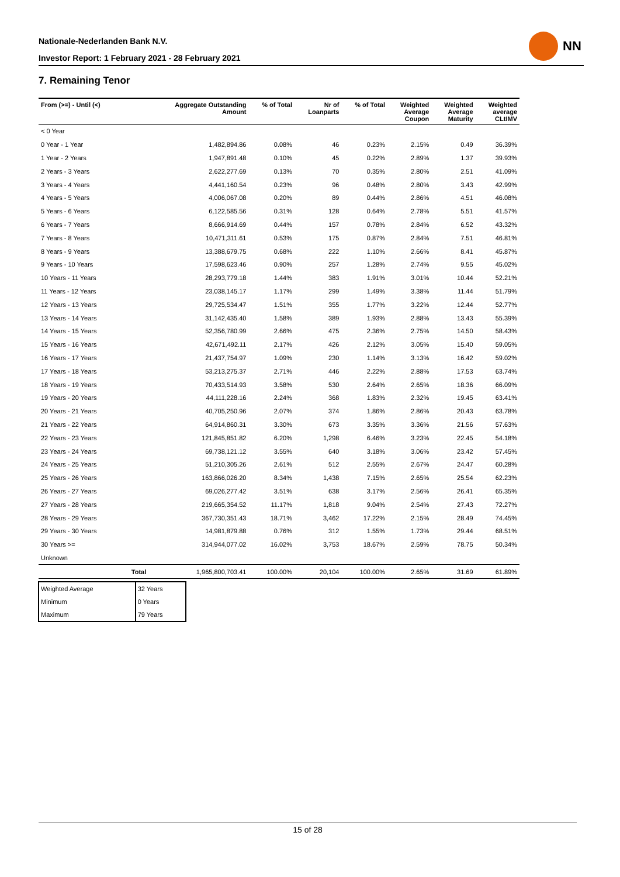Nationale-Nederlanden Bank N.V.
Investor Report: 1 February 2021 - 28 February 2021
NN
7. Remaining Tenor
| From (>=) - Until (<) | | Aggregate Outstanding Amount | % of Total | Nr of Loanparts | % of Total | Weighted Average Coupon | Weighted Average Maturity | Weighted average CLtIMV |
| --- | --- | --- | --- | --- | --- | --- | --- | --- |
| < 0 Year | | | | | | | | |
| 0 Year - 1 Year | | 1,482,894.86 | 0.08% | 46 | 0.23% | 2.15% | 0.49 | 36.39% |
| 1 Year - 2 Years | | 1,947,891.48 | 0.10% | 45 | 0.22% | 2.89% | 1.37 | 39.93% |
| 2 Years - 3 Years | | 2,622,277.69 | 0.13% | 70 | 0.35% | 2.80% | 2.51 | 41.09% |
| 3 Years - 4 Years | | 4,441,160.54 | 0.23% | 96 | 0.48% | 2.80% | 3.43 | 42.99% |
| 4 Years - 5 Years | | 4,006,067.08 | 0.20% | 89 | 0.44% | 2.86% | 4.51 | 46.08% |
| 5 Years - 6 Years | | 6,122,585.56 | 0.31% | 128 | 0.64% | 2.78% | 5.51 | 41.57% |
| 6 Years - 7 Years | | 8,666,914.69 | 0.44% | 157 | 0.78% | 2.84% | 6.52 | 43.32% |
| 7 Years - 8 Years | | 10,471,311.61 | 0.53% | 175 | 0.87% | 2.84% | 7.51 | 46.81% |
| 8 Years - 9 Years | | 13,388,679.75 | 0.68% | 222 | 1.10% | 2.66% | 8.41 | 45.87% |
| 9 Years - 10 Years | | 17,598,623.46 | 0.90% | 257 | 1.28% | 2.74% | 9.55 | 45.02% |
| 10 Years - 11 Years | | 28,293,779.18 | 1.44% | 383 | 1.91% | 3.01% | 10.44 | 52.21% |
| 11 Years - 12 Years | | 23,038,145.17 | 1.17% | 299 | 1.49% | 3.38% | 11.44 | 51.79% |
| 12 Years - 13 Years | | 29,725,534.47 | 1.51% | 355 | 1.77% | 3.22% | 12.44 | 52.77% |
| 13 Years - 14 Years | | 31,142,435.40 | 1.58% | 389 | 1.93% | 2.88% | 13.43 | 55.39% |
| 14 Years - 15 Years | | 52,356,780.99 | 2.66% | 475 | 2.36% | 2.75% | 14.50 | 58.43% |
| 15 Years - 16 Years | | 42,671,492.11 | 2.17% | 426 | 2.12% | 3.05% | 15.40 | 59.05% |
| 16 Years - 17 Years | | 21,437,754.97 | 1.09% | 230 | 1.14% | 3.13% | 16.42 | 59.02% |
| 17 Years - 18 Years | | 53,213,275.37 | 2.71% | 446 | 2.22% | 2.88% | 17.53 | 63.74% |
| 18 Years - 19 Years | | 70,433,514.93 | 3.58% | 530 | 2.64% | 2.65% | 18.36 | 66.09% |
| 19 Years - 20 Years | | 44,111,228.16 | 2.24% | 368 | 1.83% | 2.32% | 19.45 | 63.41% |
| 20 Years - 21 Years | | 40,705,250.96 | 2.07% | 374 | 1.86% | 2.86% | 20.43 | 63.78% |
| 21 Years - 22 Years | | 64,914,860.31 | 3.30% | 673 | 3.35% | 3.36% | 21.56 | 57.63% |
| 22 Years - 23 Years | | 121,845,851.82 | 6.20% | 1,298 | 6.46% | 3.23% | 22.45 | 54.18% |
| 23 Years - 24 Years | | 69,738,121.12 | 3.55% | 640 | 3.18% | 3.06% | 23.42 | 57.45% |
| 24 Years - 25 Years | | 51,210,305.26 | 2.61% | 512 | 2.55% | 2.67% | 24.47 | 60.28% |
| 25 Years - 26 Years | | 163,866,026.20 | 8.34% | 1,438 | 7.15% | 2.65% | 25.54 | 62.23% |
| 26 Years - 27 Years | | 69,026,277.42 | 3.51% | 638 | 3.17% | 2.56% | 26.41 | 65.35% |
| 27 Years - 28 Years | | 219,665,354.52 | 11.17% | 1,818 | 9.04% | 2.54% | 27.43 | 72.27% |
| 28 Years - 29 Years | | 367,730,351.43 | 18.71% | 3,462 | 17.22% | 2.15% | 28.49 | 74.45% |
| 29 Years - 30 Years | | 14,981,879.88 | 0.76% | 312 | 1.55% | 1.73% | 29.44 | 68.51% |
| 30 Years >= | | 314,944,077.02 | 16.02% | 3,753 | 18.67% | 2.59% | 78.75 | 50.34% |
| Unknown | | | | | | | | |
| | Total | 1,965,800,703.41 | 100.00% | 20,104 | 100.00% | 2.65% | 31.69 | 61.89% |
| Weighted Average | 32 Years |
| Minimum | 0 Years |
| Maximum | 79 Years |
15 of 28